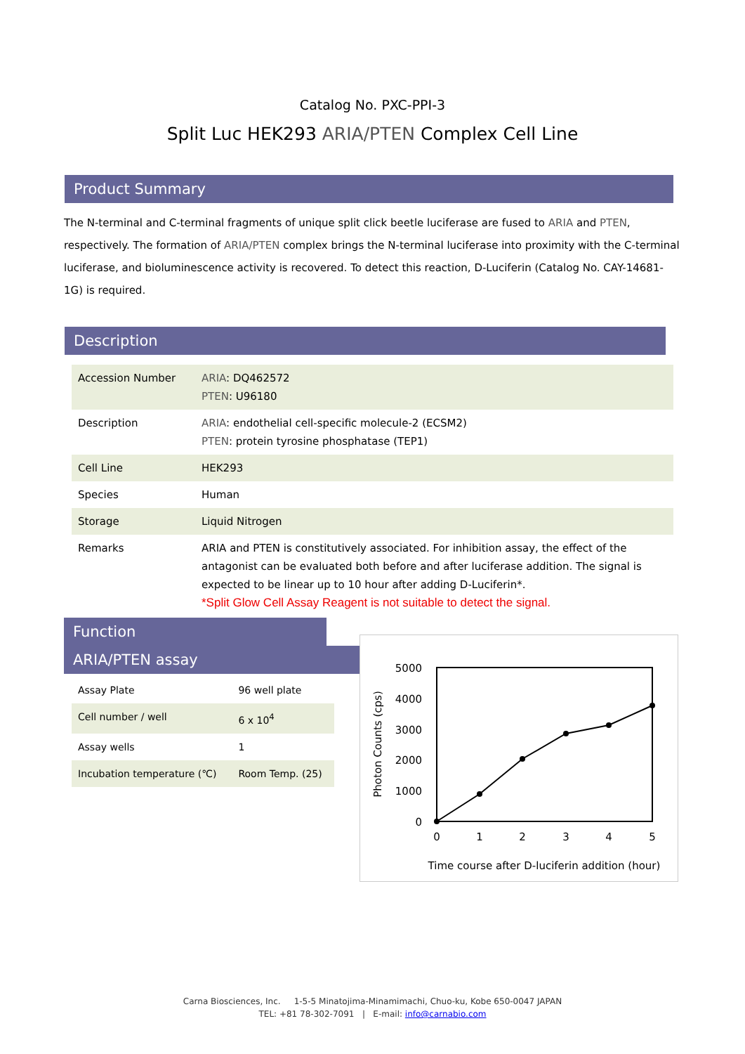Catalog No. PXC-PPI-3
Split Luc HEK293 ARIA/PTEN Complex Cell Line
Product Summary
The N-terminal and C-terminal fragments of unique split click beetle luciferase are fused to ARIA and PTEN, respectively. The formation of ARIA/PTEN complex brings the N-terminal luciferase into proximity with the C-terminal luciferase, and bioluminescence activity is recovered. To detect this reaction, D-Luciferin (Catalog No. CAY-14681-1G) is required.
Description
| Accession Number | ARIA : DQ462572 PTEN : U96180 |
| Description | ARIA : endothelial cell-specific molecule-2 (ECSM2) PTEN : protein tyrosine phosphatase (TEP1) |
| Cell Line | HEK293 |
| Species | Human |
| Storage | Liquid Nitrogen |
| Remarks | ARIA and PTEN is constitutively associated. For inhibition assay, the effect of the antagonist can be evaluated both before and after luciferase addition. The signal is expected to be linear up to 10 hour after adding D-Luciferin*. *Split Glow Cell Assay Reagent is not suitable to detect the signal. |
Function
ARIA/PTEN assay
| Assay Plate | 96 well plate |
| Cell number / well | 6 x 10<sup>4</sup> |
| Assay wells | 1 |
| Incubation temperature (℃) | Room Temp. (25) |
5000
4000
3000
2000
1000
0
0
1
2
3
4
5
Time course after D-luciferin addition (hour)
Photon Counts (cps)
Carna Biosciences, Inc. 1-5-5 Minatojima-Minamimachi, Chuo-ku, Kobe 650-0047 JAPAN
TEL: +81 78-302-7091 | E-mail: info@carnabio.com